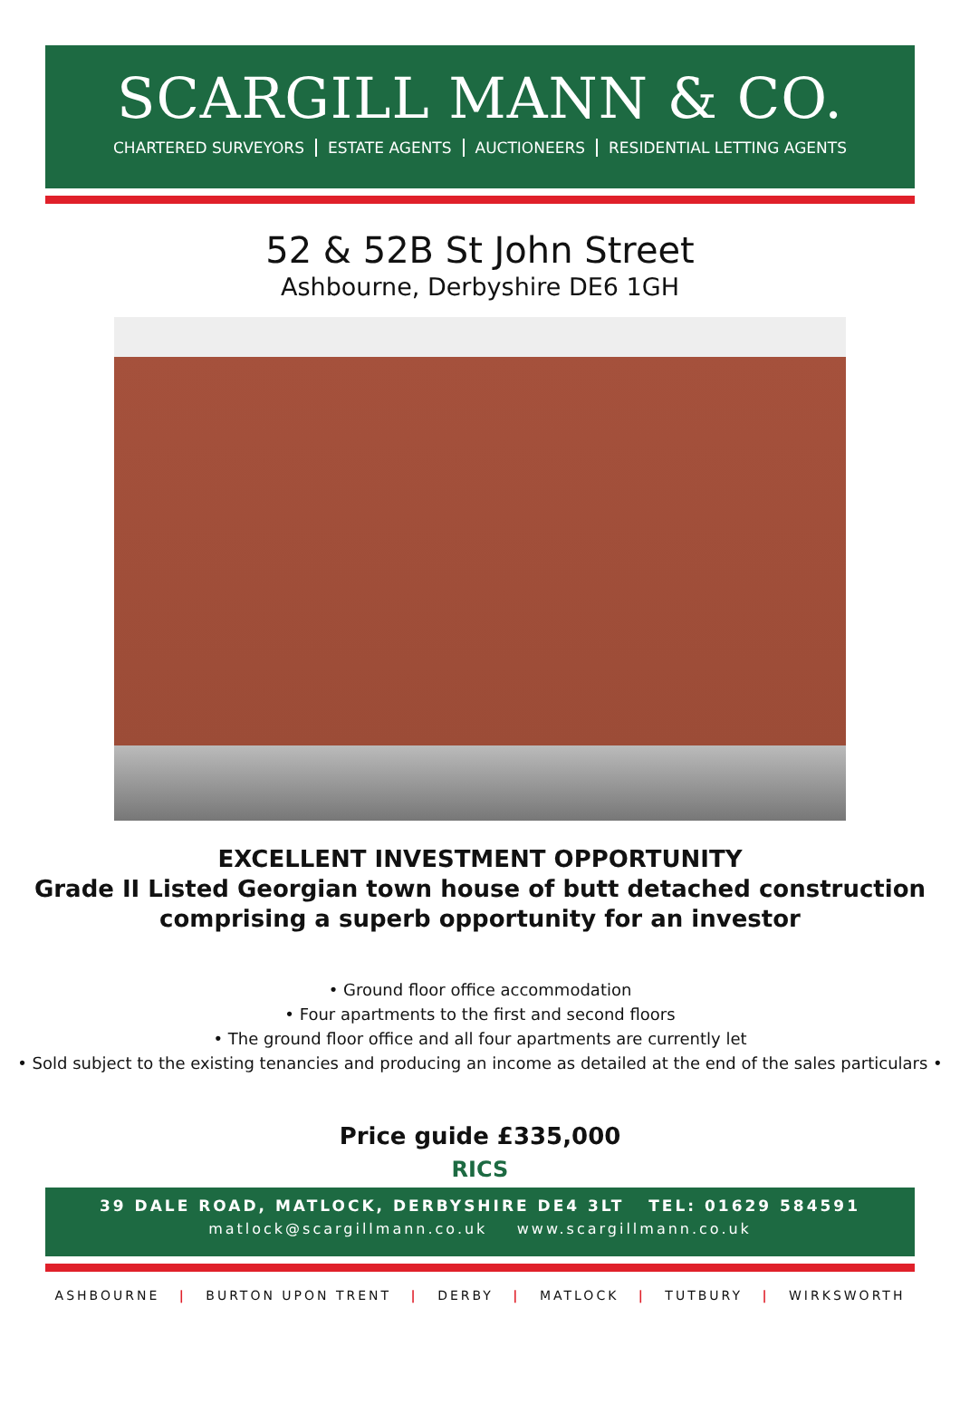SCARGILL MANN & CO.
CHARTERED SURVEYORS ESTATE AGENTS AUCTIONEERS RESIDENTIAL LETTING AGENTS
52 & 52B St John Street
Ashbourne, Derbyshire DE6 1GH
EXCELLENT INVESTMENT OPPORTUNITY
Grade II Listed Georgian town house of butt detached construction
comprising a superb opportunity for an investor
• Ground floor office accommodation
• Four apartments to the first and second floors
• The ground floor office and all four apartments are currently let
• Sold subject to the existing tenancies and producing an income as detailed at the end of the sales particulars •
Price guide £335,000
RICS
39 DALE ROAD, MATLOCK, DERBYSHIRE DE4 3LT TEL: 01629 584591
matlock@scargillmann.co.uk www.scargillmann.co.uk
ASHBOURNE | BURTON UPON TRENT | DERBY | MATLOCK | TUTBURY | WIRKSWORTH